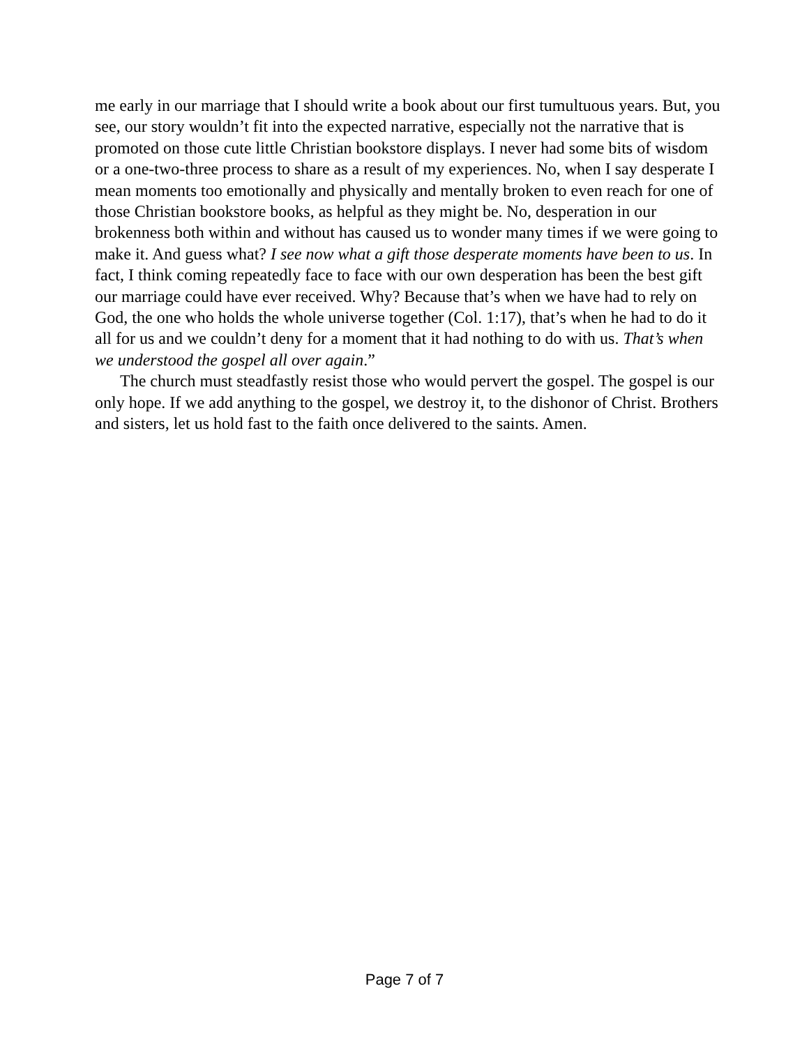me early in our marriage that I should write a book about our first tumultuous years. But, you see, our story wouldn’t fit into the expected narrative, especially not the narrative that is promoted on those cute little Christian bookstore displays. I never had some bits of wisdom or a one-two-three process to share as a result of my experiences. No, when I say desperate I mean moments too emotionally and physically and mentally broken to even reach for one of those Christian bookstore books, as helpful as they might be. No, desperation in our brokenness both within and without has caused us to wonder many times if we were going to make it. And guess what? I see now what a gift those desperate moments have been to us. In fact, I think coming repeatedly face to face with our own desperation has been the best gift our marriage could have ever received. Why? Because that’s when we have had to rely on God, the one who holds the whole universe together (Col. 1:17), that’s when he had to do it all for us and we couldn’t deny for a moment that it had nothing to do with us. That’s when we understood the gospel all over again.”
The church must steadfastly resist those who would pervert the gospel. The gospel is our only hope. If we add anything to the gospel, we destroy it, to the dishonor of Christ. Brothers and sisters, let us hold fast to the faith once delivered to the saints. Amen.
Page 7 of 7